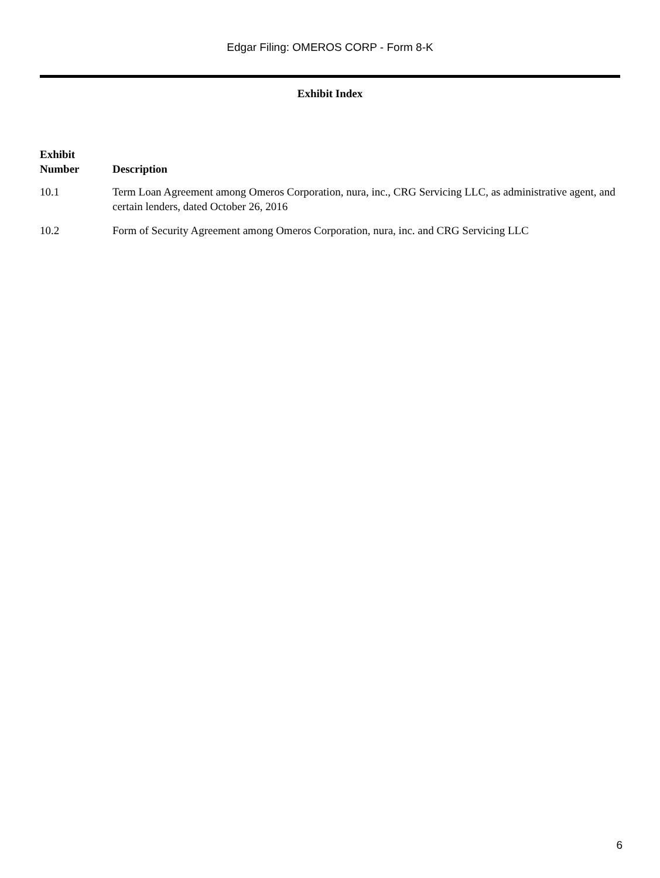Edgar Filing: OMEROS CORP - Form 8-K
Exhibit Index
| Exhibit Number | Description |
| --- | --- |
| 10.1 | Term Loan Agreement among Omeros Corporation, nura, inc., CRG Servicing LLC, as administrative agent, and certain lenders, dated October 26, 2016 |
| 10.2 | Form of Security Agreement among Omeros Corporation, nura, inc. and CRG Servicing LLC |
6